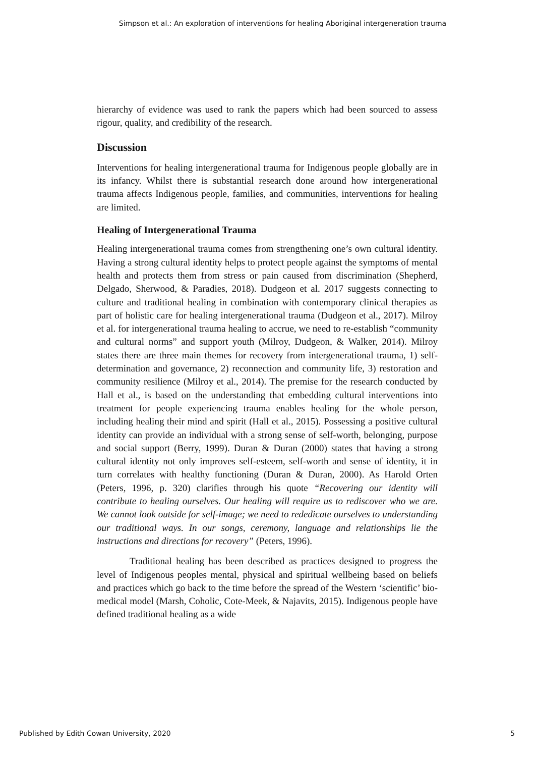Simpson et al.: An exploration of interventions for healing Aboriginal intergeneration trauma
hierarchy of evidence was used to rank the papers which had been sourced to assess rigour, quality, and credibility of the research.
Discussion
Interventions for healing intergenerational trauma for Indigenous people globally are in its infancy. Whilst there is substantial research done around how intergenerational trauma affects Indigenous people, families, and communities, interventions for healing are limited.
Healing of Intergenerational Trauma
Healing intergenerational trauma comes from strengthening one’s own cultural identity. Having a strong cultural identity helps to protect people against the symptoms of mental health and protects them from stress or pain caused from discrimination (Shepherd, Delgado, Sherwood, & Paradies, 2018). Dudgeon et al. 2017 suggests connecting to culture and traditional healing in combination with contemporary clinical therapies as part of holistic care for healing intergenerational trauma (Dudgeon et al., 2017). Milroy et al. for intergenerational trauma healing to accrue, we need to re-establish “community and cultural norms” and support youth (Milroy, Dudgeon, & Walker, 2014). Milroy states there are three main themes for recovery from intergenerational trauma, 1) self-determination and governance, 2) reconnection and community life, 3) restoration and community resilience (Milroy et al., 2014). The premise for the research conducted by Hall et al., is based on the understanding that embedding cultural interventions into treatment for people experiencing trauma enables healing for the whole person, including healing their mind and spirit (Hall et al., 2015). Possessing a positive cultural identity can provide an individual with a strong sense of self-worth, belonging, purpose and social support (Berry, 1999). Duran & Duran (2000) states that having a strong cultural identity not only improves self-esteem, self-worth and sense of identity, it in turn correlates with healthy functioning (Duran & Duran, 2000). As Harold Orten (Peters, 1996, p. 320) clarifies through his quote “Recovering our identity will contribute to healing ourselves. Our healing will require us to rediscover who we are. We cannot look outside for self-image; we need to rededicate ourselves to understanding our traditional ways. In our songs, ceremony, language and relationships lie the instructions and directions for recovery” (Peters, 1996).
Traditional healing has been described as practices designed to progress the level of Indigenous peoples mental, physical and spiritual wellbeing based on beliefs and practices which go back to the time before the spread of the Western ‘scientific’ bio-medical model (Marsh, Coholic, Cote-Meek, & Najavits, 2015). Indigenous people have defined traditional healing as a wide
Published by Edith Cowan University, 2020 5